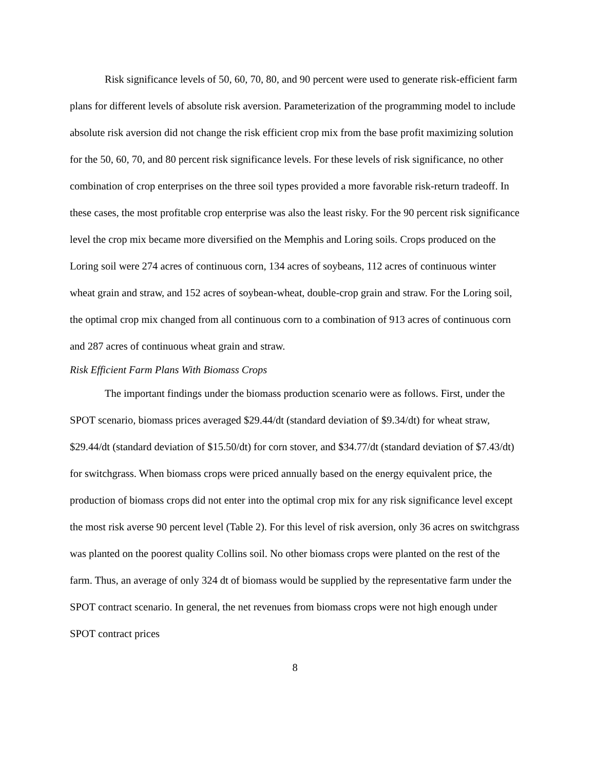Risk significance levels of 50, 60, 70, 80, and 90 percent were used to generate risk-efficient farm plans for different levels of absolute risk aversion. Parameterization of the programming model to include absolute risk aversion did not change the risk efficient crop mix from the base profit maximizing solution for the 50, 60, 70, and 80 percent risk significance levels. For these levels of risk significance, no other combination of crop enterprises on the three soil types provided a more favorable risk-return tradeoff. In these cases, the most profitable crop enterprise was also the least risky. For the 90 percent risk significance level the crop mix became more diversified on the Memphis and Loring soils. Crops produced on the Loring soil were 274 acres of continuous corn, 134 acres of soybeans, 112 acres of continuous winter wheat grain and straw, and 152 acres of soybean-wheat, double-crop grain and straw. For the Loring soil, the optimal crop mix changed from all continuous corn to a combination of 913 acres of continuous corn and 287 acres of continuous wheat grain and straw.
Risk Efficient Farm Plans With Biomass Crops
The important findings under the biomass production scenario were as follows. First, under the SPOT scenario, biomass prices averaged $29.44/dt (standard deviation of $9.34/dt) for wheat straw, $29.44/dt (standard deviation of $15.50/dt) for corn stover, and $34.77/dt (standard deviation of $7.43/dt) for switchgrass. When biomass crops were priced annually based on the energy equivalent price, the production of biomass crops did not enter into the optimal crop mix for any risk significance level except the most risk averse 90 percent level (Table 2). For this level of risk aversion, only 36 acres on switchgrass was planted on the poorest quality Collins soil. No other biomass crops were planted on the rest of the farm. Thus, an average of only 324 dt of biomass would be supplied by the representative farm under the SPOT contract scenario. In general, the net revenues from biomass crops were not high enough under SPOT contract prices
8